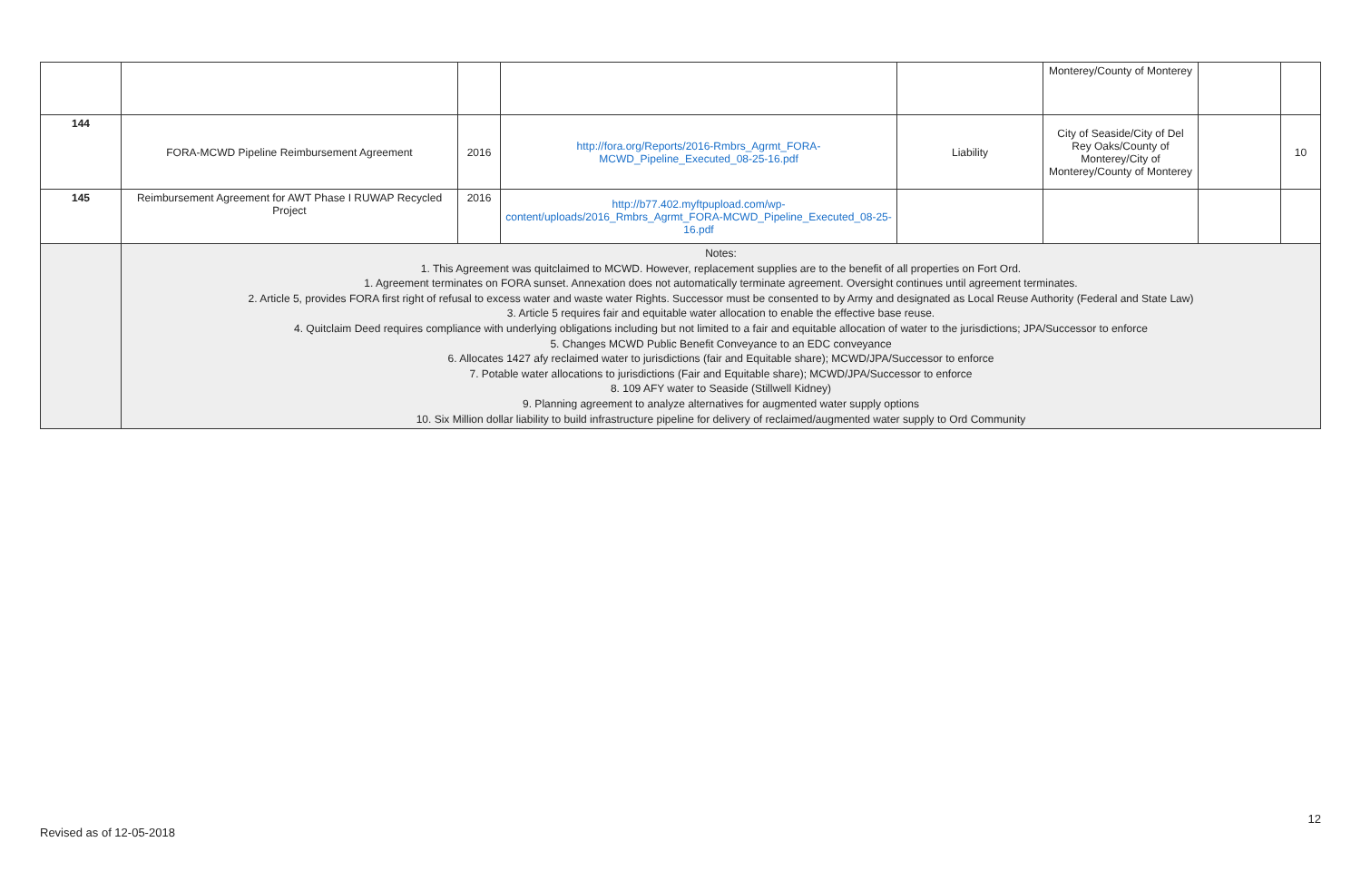| | | | | | Monterey/County of Monterey | | |
| 144 | FORA-MCWD Pipeline Reimbursement Agreement | 2016 | http://fora.org/Reports/2016-Rmbrs_Agrmt_FORA-MCWD_Pipeline_Executed_08-25-16.pdf | Liability | City of Seaside/City of Del Rey Oaks/County of Monterey/City of Monterey/County of Monterey | | 10 |
| 145 | Reimbursement Agreement for AWT Phase I RUWAP Recycled Project | 2016 | http://b77.402.myftpupload.com/wp-content/uploads/2016_Rmbrs_Agrmt_FORA-MCWD_Pipeline_Executed_08-25-16.pdf | | | | |
| | Notes: 1. This Agreement was quitclaimed to MCWD. However, replacement supplies are to the benefit of all properties on Fort Ord. 1. Agreement terminates on FORA sunset. Annexation does not automatically terminate agreement. Oversight continues until agreement terminates. 2. Article 5, provides FORA first right of refusal to excess water and waste water Rights. Successor must be consented to by Army and designated as Local Reuse Authority (Federal and State Law) 3. Article 5 requires fair and equitable water allocation to enable the effective base reuse. 4. Quitclaim Deed requires compliance with underlying obligations including but not limited to a fair and equitable allocation of water to the jurisdictions; JPA/Successor to enforce 5. Changes MCWD Public Benefit Conveyance to an EDC conveyance 6. Allocates 1427 afy reclaimed water to jurisdictions (fair and Equitable share); MCWD/JPA/Successor to enforce 7. Potable water allocations to jurisdictions (Fair and Equitable share); MCWD/JPA/Successor to enforce 8. 109 AFY water to Seaside (Stillwell Kidney) 9. Planning agreement to analyze alternatives for augmented water supply options 10. Six Million dollar liability to build infrastructure pipeline for delivery of reclaimed/augmented water supply to Ord Community | | | | | | |
12
Revised as of 12-05-2018